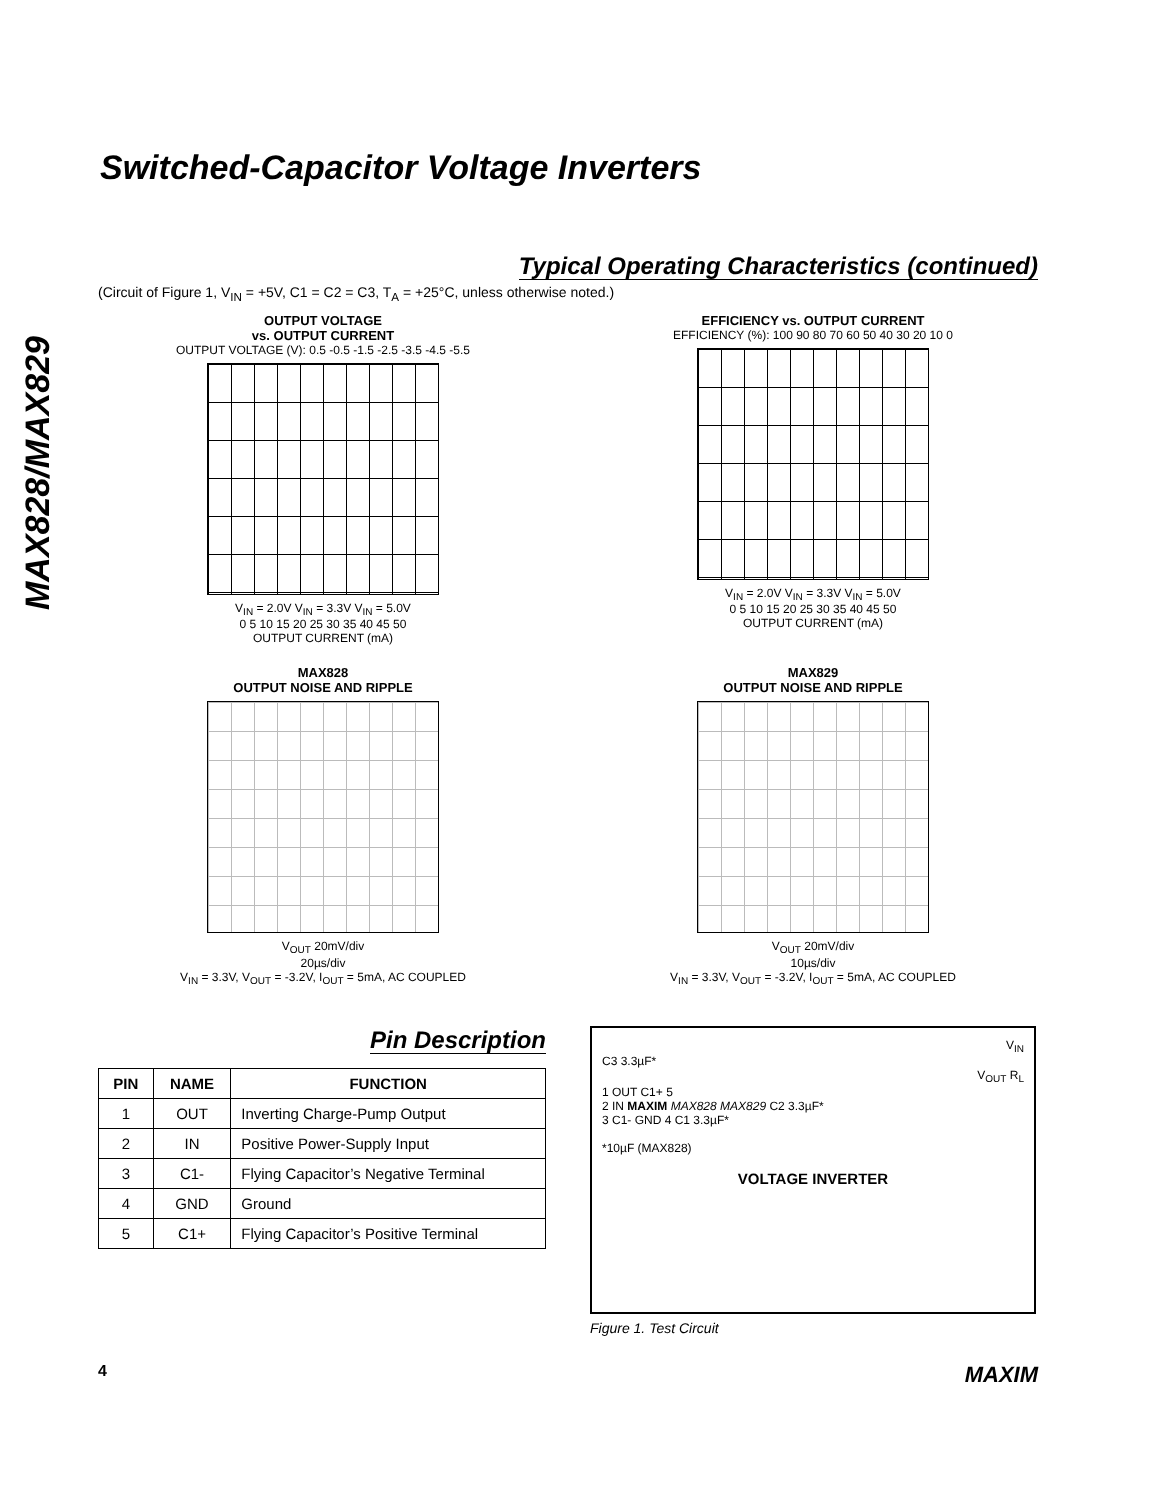MAX828/MAX829
Switched-Capacitor Voltage Inverters
Typical Operating Characteristics (continued)
(Circuit of Figure 1, V<sub>IN</sub> = +5V, C1 = C2 = C3, T<sub>A</sub> = +25°C, unless otherwise noted.)
OUTPUT VOLTAGE
vs. OUTPUT CURRENT
OUTPUT VOLTAGE (V): 0.5 -0.5 -1.5 -2.5 -3.5 -4.5 -5.5
V<sub>IN</sub> = 2.0V V<sub>IN</sub> = 3.3V V<sub>IN</sub> = 5.0V
0 5 10 15 20 25 30 35 40 45 50
OUTPUT CURRENT (mA)
EFFICIENCY vs. OUTPUT CURRENT
EFFICIENCY (%): 100 90 80 70 60 50 40 30 20 10 0
V<sub>IN</sub> = 2.0V V<sub>IN</sub> = 3.3V V<sub>IN</sub> = 5.0V
0 5 10 15 20 25 30 35 40 45 50
OUTPUT CURRENT (mA)
MAX828
OUTPUT NOISE AND RIPPLE
V<sub>OUT</sub> 20mV/div
20µs/div
V<sub>IN</sub> = 3.3V, V<sub>OUT</sub> = -3.2V, I<sub>OUT</sub> = 5mA, AC COUPLED
MAX829
OUTPUT NOISE AND RIPPLE
V<sub>OUT</sub> 20mV/div
10µs/div
V<sub>IN</sub> = 3.3V, V<sub>OUT</sub> = -3.2V, I<sub>OUT</sub> = 5mA, AC COUPLED
Pin Description
| PIN | NAME | FUNCTION |
| --- | --- | --- |
| 1 | OUT | Inverting Charge-Pump Output |
| 2 | IN | Positive Power-Supply Input |
| 3 | C1- | Flying Capacitor’s Negative Terminal |
| 4 | GND | Ground |
| 5 | C1+ | Flying Capacitor’s Positive Terminal |
V<sub>IN</sub>
C3 3.3µF*
V<sub>OUT</sub> R<sub>L</sub>
1 OUT C1+ 5
2 IN MAXIM MAX828 MAX829 C2 3.3µF*
3 C1- GND 4 C1 3.3µF*
*10µF (MAX828)
VOLTAGE INVERTER
Figure 1. Test Circuit
4 MAXIM